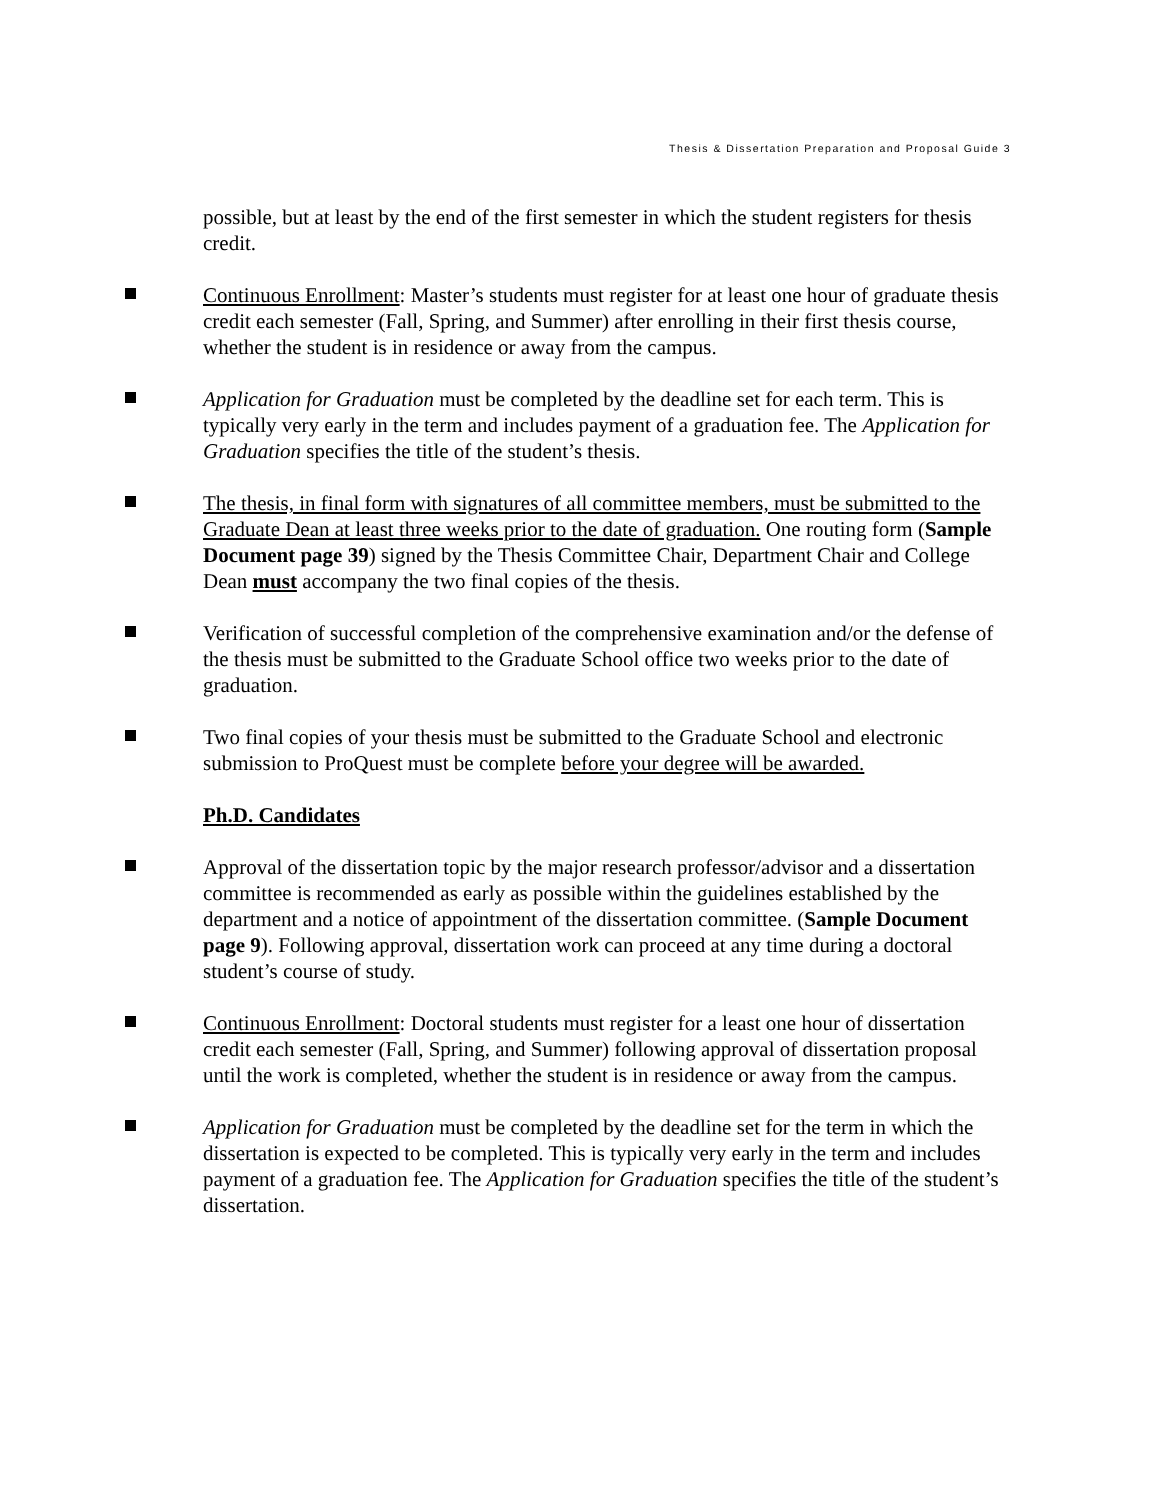Thesis & Dissertation Preparation and Proposal Guide 3
possible, but at least by the end of the first semester in which the student registers for thesis credit.
Continuous Enrollment: Master’s students must register for at least one hour of graduate thesis credit each semester (Fall, Spring, and Summer) after enrolling in their first thesis course, whether the student is in residence or away from the campus.
Application for Graduation must be completed by the deadline set for each term. This is typically very early in the term and includes payment of a graduation fee. The Application for Graduation specifies the title of the student’s thesis.
The thesis, in final form with signatures of all committee members, must be submitted to the Graduate Dean at least three weeks prior to the date of graduation. One routing form (Sample Document page 39) signed by the Thesis Committee Chair, Department Chair and College Dean must accompany the two final copies of the thesis.
Verification of successful completion of the comprehensive examination and/or the defense of the thesis must be submitted to the Graduate School office two weeks prior to the date of graduation.
Two final copies of your thesis must be submitted to the Graduate School and electronic submission to ProQuest must be complete before your degree will be awarded.
Ph.D. Candidates
Approval of the dissertation topic by the major research professor/advisor and a dissertation committee is recommended as early as possible within the guidelines established by the department and a notice of appointment of the dissertation committee. (Sample Document page 9). Following approval, dissertation work can proceed at any time during a doctoral student’s course of study.
Continuous Enrollment: Doctoral students must register for a least one hour of dissertation credit each semester (Fall, Spring, and Summer) following approval of dissertation proposal until the work is completed, whether the student is in residence or away from the campus.
Application for Graduation must be completed by the deadline set for the term in which the dissertation is expected to be completed. This is typically very early in the term and includes payment of a graduation fee. The Application for Graduation specifies the title of the student’s dissertation.